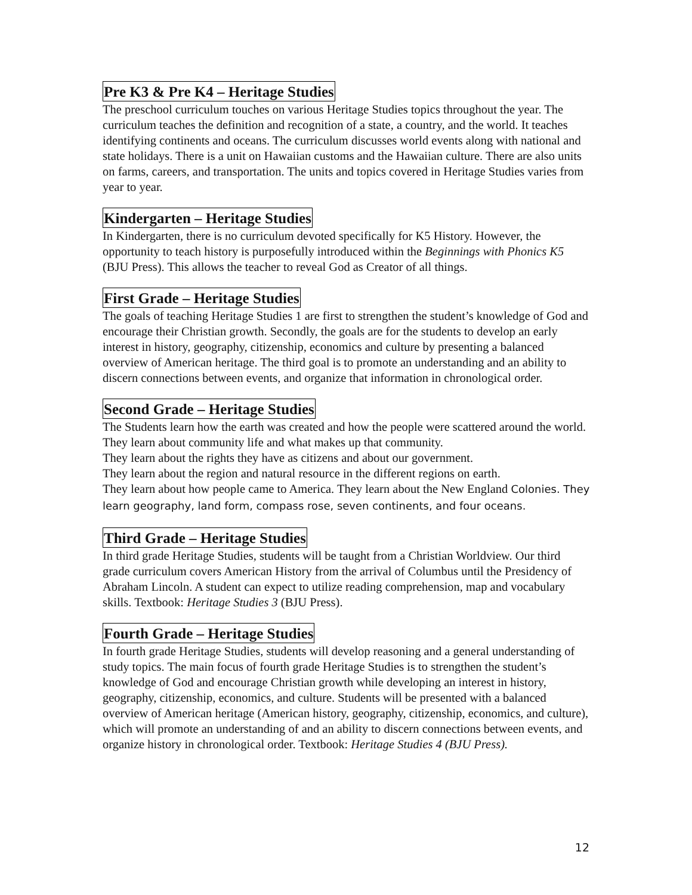Pre K3 & Pre K4 – Heritage Studies
The preschool curriculum touches on various Heritage Studies topics throughout the year. The curriculum teaches the definition and recognition of a state, a country, and the world. It teaches identifying continents and oceans. The curriculum discusses world events along with national and state holidays. There is a unit on Hawaiian customs and the Hawaiian culture. There are also units on farms, careers, and transportation. The units and topics covered in Heritage Studies varies from year to year.
Kindergarten – Heritage Studies
In Kindergarten, there is no curriculum devoted specifically for K5 History. However, the opportunity to teach history is purposefully introduced within the Beginnings with Phonics K5 (BJU Press). This allows the teacher to reveal God as Creator of all things.
First Grade – Heritage Studies
The goals of teaching Heritage Studies 1 are first to strengthen the student’s knowledge of God and encourage their Christian growth. Secondly, the goals are for the students to develop an early interest in history, geography, citizenship, economics and culture by presenting a balanced overview of American heritage. The third goal is to promote an understanding and an ability to discern connections between events, and organize that information in chronological order.
Second Grade – Heritage Studies
The Students learn how the earth was created and how the people were scattered around the world. They learn about community life and what makes up that community.
They learn about the rights they have as citizens and about our government.
They learn about the region and natural resource in the different regions on earth.
They learn about how people came to America. They learn about the New England Colonies. They learn geography, land form, compass rose, seven continents, and four oceans.
Third Grade – Heritage Studies
In third grade Heritage Studies, students will be taught from a Christian Worldview. Our third grade curriculum covers American History from the arrival of Columbus until the Presidency of Abraham Lincoln. A student can expect to utilize reading comprehension, map and vocabulary skills. Textbook: Heritage Studies 3 (BJU Press).
Fourth Grade – Heritage Studies
In fourth grade Heritage Studies, students will develop reasoning and a general understanding of study topics. The main focus of fourth grade Heritage Studies is to strengthen the student’s knowledge of God and encourage Christian growth while developing an interest in history, geography, citizenship, economics, and culture. Students will be presented with a balanced overview of American heritage (American history, geography, citizenship, economics, and culture), which will promote an understanding of and an ability to discern connections between events, and organize history in chronological order. Textbook: Heritage Studies 4 (BJU Press).
12